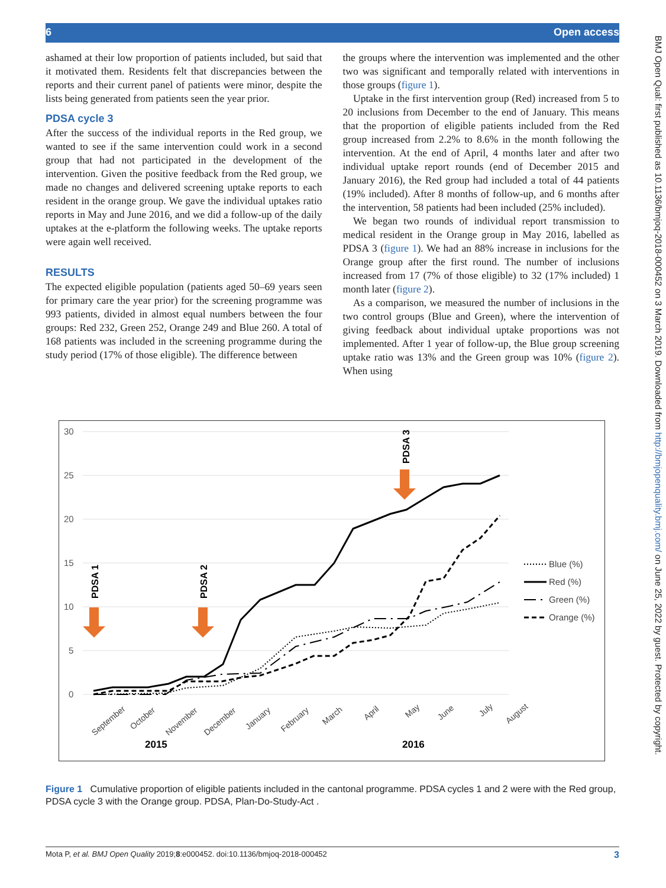6 Open access
BMJ Open Qual: first published as 10.1136/bmjoq-2018-000452 on 3 March 2019. Downloaded from http://bmjopenquality.bmj.com/ on June 25, 2022 by guest. Protected by copyright.
ashamed at their low proportion of patients included, but said that it motivated them. Residents felt that discrepancies between the reports and their current panel of patients were minor, despite the lists being generated from patients seen the year prior.
PDSA cycle 3
After the success of the individual reports in the Red group, we wanted to see if the same intervention could work in a second group that had not participated in the development of the intervention. Given the positive feedback from the Red group, we made no changes and delivered screening uptake reports to each resident in the orange group. We gave the individual uptakes ratio reports in May and June 2016, and we did a follow-up of the daily uptakes at the e-platform the following weeks. The uptake reports were again well received.
RESULTS
The expected eligible population (patients aged 50–69 years seen for primary care the year prior) for the screening programme was 993 patients, divided in almost equal numbers between the four groups: Red 232, Green 252, Orange 249 and Blue 260. A total of 168 patients was included in the screening programme during the study period (17% of those eligible). The difference between
the groups where the intervention was implemented and the other two was significant and temporally related with interventions in those groups (figure 1).
 Uptake in the first intervention group (Red) increased from 5 to 20 inclusions from December to the end of January. This means that the proportion of eligible patients included from the Red group increased from 2.2% to 8.6% in the month following the intervention. At the end of April, 4 months later and after two individual uptake report rounds (end of December 2015 and January 2016), the Red group had included a total of 44 patients (19% included). After 8 months of follow-up, and 6 months after the intervention, 58 patients had been included (25% included).
 We began two rounds of individual report transmission to medical resident in the Orange group in May 2016, labelled as PDSA 3 (figure 1). We had an 88% increase in inclusions for the Orange group after the first round. The number of inclusions increased from 17 (7% of those eligible) to 32 (17% included) 1 month later (figure 2).
 As a comparison, we measured the number of inclusions in the two control groups (Blue and Green), where the intervention of giving feedback about individual uptake proportions was not implemented. After 1 year of follow-up, the Blue group screening uptake ratio was 13% and the Green group was 10% (figure 2). When using
30
25
20
15
10
5
0
September
October
November
December
January
February
March
April
May
June
July
August
2015
2016
PDSA 1
PDSA 2
PDSA 3
Blue (%)
Red (%)
Green (%)
Orange (%)
Figure 1 Cumulative proportion of eligible patients included in the cantonal programme. PDSA cycles 1 and 2 were with the Red group, PDSA cycle 3 with the Orange group. PDSA, Plan-Do-Study-Act .
Mota P, et al. BMJ Open Quality 2019;8:e000452. doi:10.1136/bmjoq-2018-000452 3